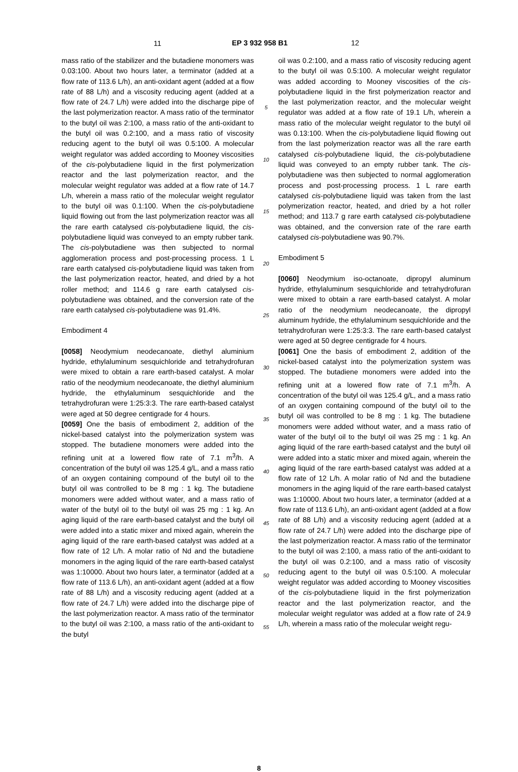11
EP 3 932 958 B1 12
mass ratio of the stabilizer and the butadiene monomers was 0.03:100. About two hours later, a terminator (added at a flow rate of 113.6 L/h), an anti-oxidant agent (added at a flow rate of 88 L/h) and a viscosity reducing agent (added at a flow rate of 24.7 L/h) were added into the discharge pipe of the last polymerization reactor. A mass ratio of the terminator to the butyl oil was 2:100, a mass ratio of the anti-oxidant to the butyl oil was 0.2:100, and a mass ratio of viscosity reducing agent to the butyl oil was 0.5:100. A molecular weight regulator was added according to Mooney viscosities of the cis-polybutadiene liquid in the first polymerization reactor and the last polymerization reactor, and the molecular weight regulator was added at a flow rate of 14.7 L/h, wherein a mass ratio of the molecular weight regulator to the butyl oil was 0.1:100. When the cis-polybutadiene liquid flowing out from the last polymerization reactor was all the rare earth catalysed cis-polybutadiene liquid, the cis-polybutadiene liquid was conveyed to an empty rubber tank. The cis-polybutadiene was then subjected to normal agglomeration process and post-processing process. 1 L rare earth catalysed cis-polybutadiene liquid was taken from the last polymerization reactor, heated, and dried by a hot roller method; and 114.6 g rare earth catalysed cis-polybutadiene was obtained, and the conversion rate of the rare earth catalysed cis-polybutadiene was 91.4%.
Embodiment 4
[0058] Neodymium neodecanoate, diethyl aluminium hydride, ethylaluminum sesquichloride and tetrahydrofuran were mixed to obtain a rare earth-based catalyst. A molar ratio of the neodymium neodecanoate, the diethyl aluminium hydride, the ethylaluminum sesquichloride and the tetrahydrofuran were 1:25:3:3. The rare earth-based catalyst were aged at 50 degree centigrade for 4 hours.
[0059] One the basis of embodiment 2, addition of the nickel-based catalyst into the polymerization system was stopped. The butadiene monomers were added into the refining unit at a lowered flow rate of 7.1 m<sup>3</sup>/h. A concentration of the butyl oil was 125.4 g/L, and a mass ratio of an oxygen containing compound of the butyl oil to the butyl oil was controlled to be 8 mg : 1 kg. The butadiene monomers were added without water, and a mass ratio of water of the butyl oil to the butyl oil was 25 mg : 1 kg. An aging liquid of the rare earth-based catalyst and the butyl oil were added into a static mixer and mixed again, wherein the aging liquid of the rare earth-based catalyst was added at a flow rate of 12 L/h. A molar ratio of Nd and the butadiene monomers in the aging liquid of the rare earth-based catalyst was 1:10000. About two hours later, a terminator (added at a flow rate of 113.6 L/h), an anti-oxidant agent (added at a flow rate of 88 L/h) and a viscosity reducing agent (added at a flow rate of 24.7 L/h) were added into the discharge pipe of the last polymerization reactor. A mass ratio of the terminator to the butyl oil was 2:100, a mass ratio of the anti-oxidant to the butyl
5
10
15
20
25
30
35
40
45
50
55
oil was 0.2:100, and a mass ratio of viscosity reducing agent to the butyl oil was 0.5:100. A molecular weight regulator was added according to Mooney viscosities of the cis-polybutadiene liquid in the first polymerization reactor and the last polymerization reactor, and the molecular weight regulator was added at a flow rate of 19.1 L/h, wherein a mass ratio of the molecular weight regulator to the butyl oil was 0.13:100. When the cis-polybutadiene liquid flowing out from the last polymerization reactor was all the rare earth catalysed cis-polybutadiene liquid, the cis-polybutadiene liquid was conveyed to an empty rubber tank. The cis-polybutadiene was then subjected to normal agglomeration process and post-processing process. 1 L rare earth catalysed cis-polybutadiene liquid was taken from the last polymerization reactor, heated, and dried by a hot roller method; and 113.7 g rare earth catalysed cis-polybutadiene was obtained, and the conversion rate of the rare earth catalysed cis-polybutadiene was 90.7%.
Embodiment 5
[0060] Neodymium iso-octanoate, dipropyl aluminum hydride, ethylaluminum sesquichloride and tetrahydrofuran were mixed to obtain a rare earth-based catalyst. A molar ratio of the neodymium neodecanoate, the dipropyl aluminum hydride, the ethylaluminum sesquichloride and the tetrahydrofuran were 1:25:3:3. The rare earth-based catalyst were aged at 50 degree centigrade for 4 hours.
[0061] One the basis of embodiment 2, addition of the nickel-based catalyst into the polymerization system was stopped. The butadiene monomers were added into the refining unit at a lowered flow rate of 7.1 m<sup>3</sup>/h. A concentration of the butyl oil was 125.4 g/L, and a mass ratio of an oxygen containing compound of the butyl oil to the butyl oil was controlled to be 8 mg : 1 kg. The butadiene monomers were added without water, and a mass ratio of water of the butyl oil to the butyl oil was 25 mg : 1 kg. An aging liquid of the rare earth-based catalyst and the butyl oil were added into a static mixer and mixed again, wherein the aging liquid of the rare earth-based catalyst was added at a flow rate of 12 L/h. A molar ratio of Nd and the butadiene monomers in the aging liquid of the rare earth-based catalyst was 1:10000. About two hours later, a terminator (added at a flow rate of 113.6 L/h), an anti-oxidant agent (added at a flow rate of 88 L/h) and a viscosity reducing agent (added at a flow rate of 24.7 L/h) were added into the discharge pipe of the last polymerization reactor. A mass ratio of the terminator to the butyl oil was 2:100, a mass ratio of the anti-oxidant to the butyl oil was 0.2:100, and a mass ratio of viscosity reducing agent to the butyl oil was 0.5:100. A molecular weight regulator was added according to Mooney viscosities of the cis-polybutadiene liquid in the first polymerization reactor and the last polymerization reactor, and the molecular weight regulator was added at a flow rate of 24.9 L/h, wherein a mass ratio of the molecular weight regu-
8